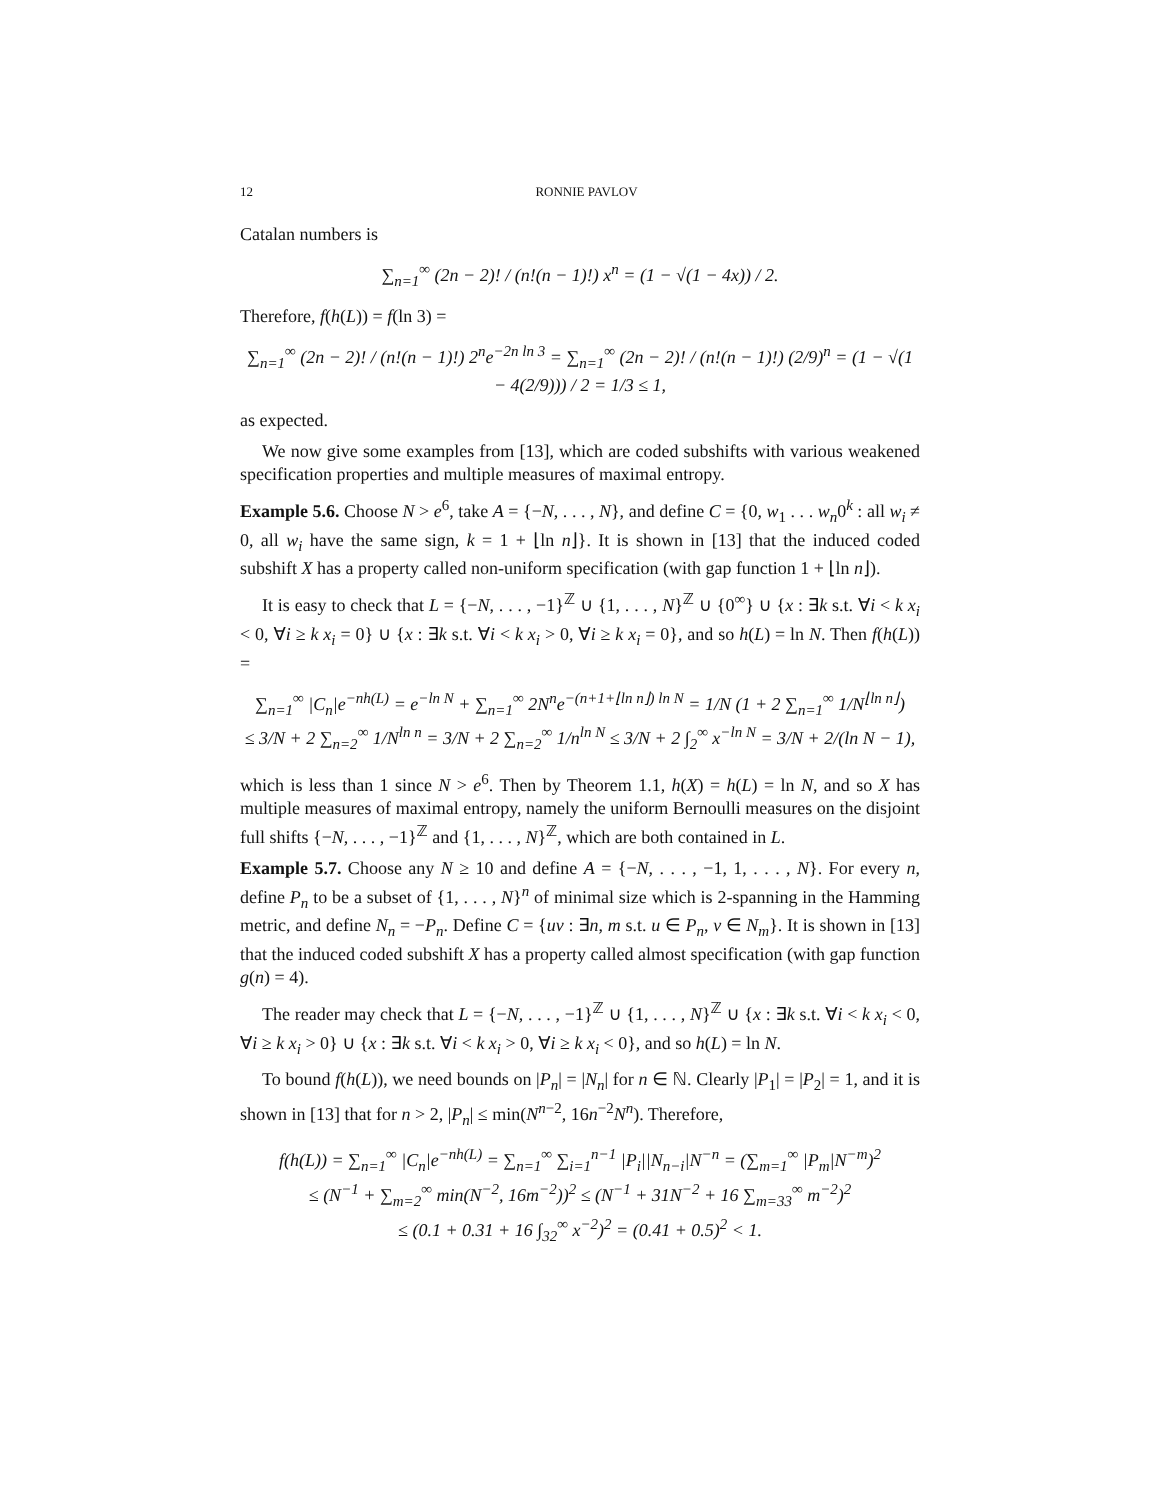12 RONNIE PAVLOV
Catalan numbers is
∑<sub>n=1</sub><sup>∞</sup> (2n − 2)! / (n!(n − 1)!) x<sup>n</sup> = (1 − √(1 − 4x)) / 2.
Therefore, f(h(L)) = f(ln 3) =
∑<sub>n=1</sub><sup>∞</sup> (2n − 2)! / (n!(n − 1)!) 2<sup>n</sup>e<sup>−2n ln 3</sup> = ∑<sub>n=1</sub><sup>∞</sup> (2n − 2)! / (n!(n − 1)!) (2/9)<sup>n</sup> = (1 − √(1 − 4(2/9))) / 2 = 1/3 ≤ 1,
as expected.
We now give some examples from [13], which are coded subshifts with various weakened specification properties and multiple measures of maximal entropy.
Example 5.6. Choose N > e<sup>6</sup>, take A = {−N, . . . , N}, and define C = {0, w<sub>1</sub> . . . w<sub>n</sub>0<sup>k</sup> : all w<sub>i</sub> ≠ 0, all w<sub>i</sub> have the same sign, k = 1 + ⌊ln n⌋}. It is shown in [13] that the induced coded subshift X has a property called non-uniform specification (with gap function 1 + ⌊ln n⌋).
It is easy to check that L = {−N, . . . , −1}<sup>ℤ</sup> ∪ {1, . . . , N}<sup>ℤ</sup> ∪ {0<sup>∞</sup>} ∪ {x : ∃k s.t. ∀i < k x<sub>i</sub> < 0, ∀i ≥ k x<sub>i</sub> = 0} ∪ {x : ∃k s.t. ∀i < k x<sub>i</sub> > 0, ∀i ≥ k x<sub>i</sub> = 0}, and so h(L) = ln N. Then f(h(L)) =
∑<sub>n=1</sub><sup>∞</sup> |C<sub>n</sub>|e<sup>−nh(L)</sup> = e<sup>−ln N</sup> + ∑<sub>n=1</sub><sup>∞</sup> 2N<sup>n</sup>e<sup>−(n+1+⌊ln n⌋) ln N</sup> = 1/N (1 + 2 ∑<sub>n=1</sub><sup>∞</sup> 1/N<sup>⌊ln n⌋</sup>)
≤ 3/N + 2 ∑<sub>n=2</sub><sup>∞</sup> 1/N<sup>ln n</sup> = 3/N + 2 ∑<sub>n=2</sub><sup>∞</sup> 1/n<sup>ln N</sup> ≤ 3/N + 2 ∫<sub>2</sub><sup>∞</sup> x<sup>−ln N</sup> = 3/N + 2/(ln N − 1),
which is less than 1 since N > e<sup>6</sup>. Then by Theorem 1.1, h(X) = h(L) = ln N, and so X has multiple measures of maximal entropy, namely the uniform Bernoulli measures on the disjoint full shifts {−N, . . . , −1}<sup>ℤ</sup> and {1, . . . , N}<sup>ℤ</sup>, which are both contained in L.
Example 5.7. Choose any N ≥ 10 and define A = {−N, . . . , −1, 1, . . . , N}. For every n, define P<sub>n</sub> to be a subset of {1, . . . , N}<sup>n</sup> of minimal size which is 2-spanning in the Hamming metric, and define N<sub>n</sub> = −P<sub>n</sub>. Define C = {uv : ∃n, m s.t. u ∈ P<sub>n</sub>, v ∈ N<sub>m</sub>}. It is shown in [13] that the induced coded subshift X has a property called almost specification (with gap function g(n) = 4).
The reader may check that L = {−N, . . . , −1}<sup>ℤ</sup> ∪ {1, . . . , N}<sup>ℤ</sup> ∪ {x : ∃k s.t. ∀i < k x<sub>i</sub> < 0, ∀i ≥ k x<sub>i</sub> > 0} ∪ {x : ∃k s.t. ∀i < k x<sub>i</sub> > 0, ∀i ≥ k x<sub>i</sub> < 0}, and so h(L) = ln N.
To bound f(h(L)), we need bounds on |P<sub>n</sub>| = |N<sub>n</sub>| for n ∈ ℕ. Clearly |P<sub>1</sub>| = |P<sub>2</sub>| = 1, and it is shown in [13] that for n > 2, |P<sub>n</sub>| ≤ min(N<sup>n−2</sup>, 16n<sup>−2</sup>N<sup>n</sup>). Therefore,
f(h(L)) = ∑<sub>n=1</sub><sup>∞</sup> |C<sub>n</sub>|e<sup>−nh(L)</sup> = ∑<sub>n=1</sub><sup>∞</sup> ∑<sub>i=1</sub><sup>n−1</sup> |P<sub>i</sub>||N<sub>n−i</sub>|N<sup>−n</sup> = (∑<sub>m=1</sub><sup>∞</sup> |P<sub>m</sub>|N<sup>−m</sup>)<sup>2</sup>
≤ (N<sup>−1</sup> + ∑<sub>m=2</sub><sup>∞</sup> min(N<sup>−2</sup>, 16m<sup>−2</sup>))<sup>2</sup> ≤ (N<sup>−1</sup> + 31N<sup>−2</sup> + 16 ∑<sub>m=33</sub><sup>∞</sup> m<sup>−2</sup>)<sup>2</sup>
≤ (0.1 + 0.31 + 16 ∫<sub>32</sub><sup>∞</sup> x<sup>−2</sup>)<sup>2</sup> = (0.41 + 0.5)<sup>2</sup> < 1.